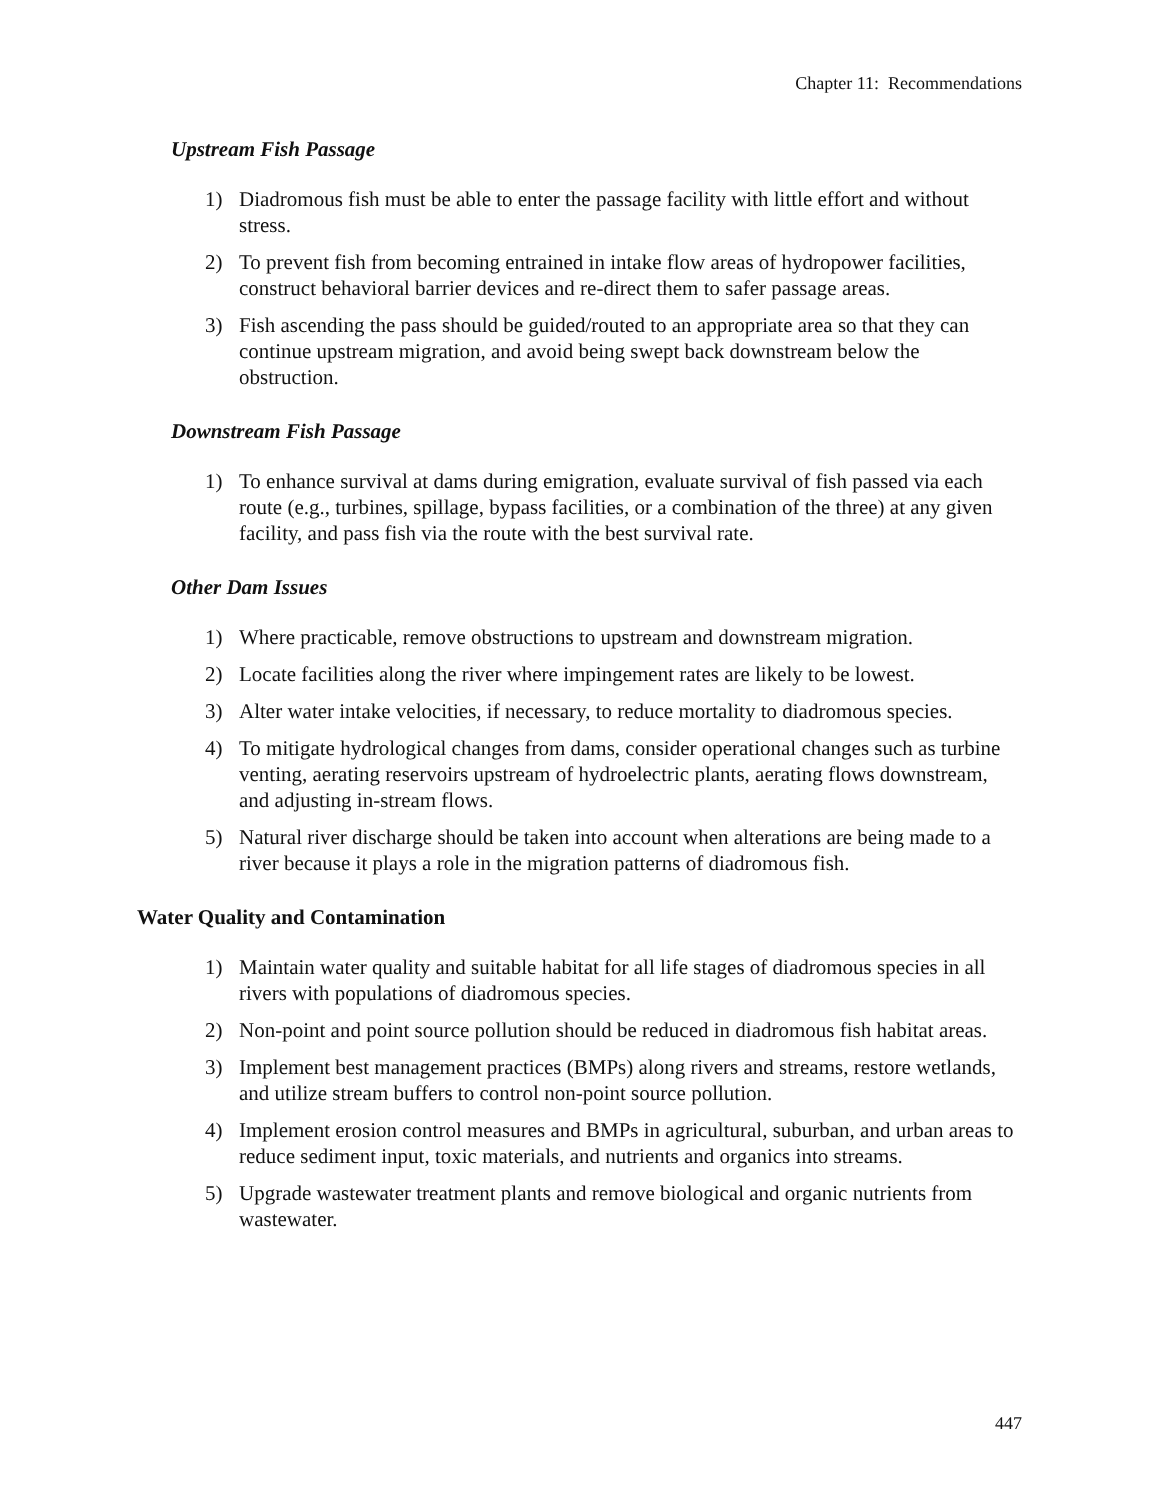Chapter 11: Recommendations
Upstream Fish Passage
1) Diadromous fish must be able to enter the passage facility with little effort and without stress.
2) To prevent fish from becoming entrained in intake flow areas of hydropower facilities, construct behavioral barrier devices and re-direct them to safer passage areas.
3) Fish ascending the pass should be guided/routed to an appropriate area so that they can continue upstream migration, and avoid being swept back downstream below the obstruction.
Downstream Fish Passage
1) To enhance survival at dams during emigration, evaluate survival of fish passed via each route (e.g., turbines, spillage, bypass facilities, or a combination of the three) at any given facility, and pass fish via the route with the best survival rate.
Other Dam Issues
1) Where practicable, remove obstructions to upstream and downstream migration.
2) Locate facilities along the river where impingement rates are likely to be lowest.
3) Alter water intake velocities, if necessary, to reduce mortality to diadromous species.
4) To mitigate hydrological changes from dams, consider operational changes such as turbine venting, aerating reservoirs upstream of hydroelectric plants, aerating flows downstream, and adjusting in-stream flows.
5) Natural river discharge should be taken into account when alterations are being made to a river because it plays a role in the migration patterns of diadromous fish.
Water Quality and Contamination
1) Maintain water quality and suitable habitat for all life stages of diadromous species in all rivers with populations of diadromous species.
2) Non-point and point source pollution should be reduced in diadromous fish habitat areas.
3) Implement best management practices (BMPs) along rivers and streams, restore wetlands, and utilize stream buffers to control non-point source pollution.
4) Implement erosion control measures and BMPs in agricultural, suburban, and urban areas to reduce sediment input, toxic materials, and nutrients and organics into streams.
5) Upgrade wastewater treatment plants and remove biological and organic nutrients from wastewater.
447